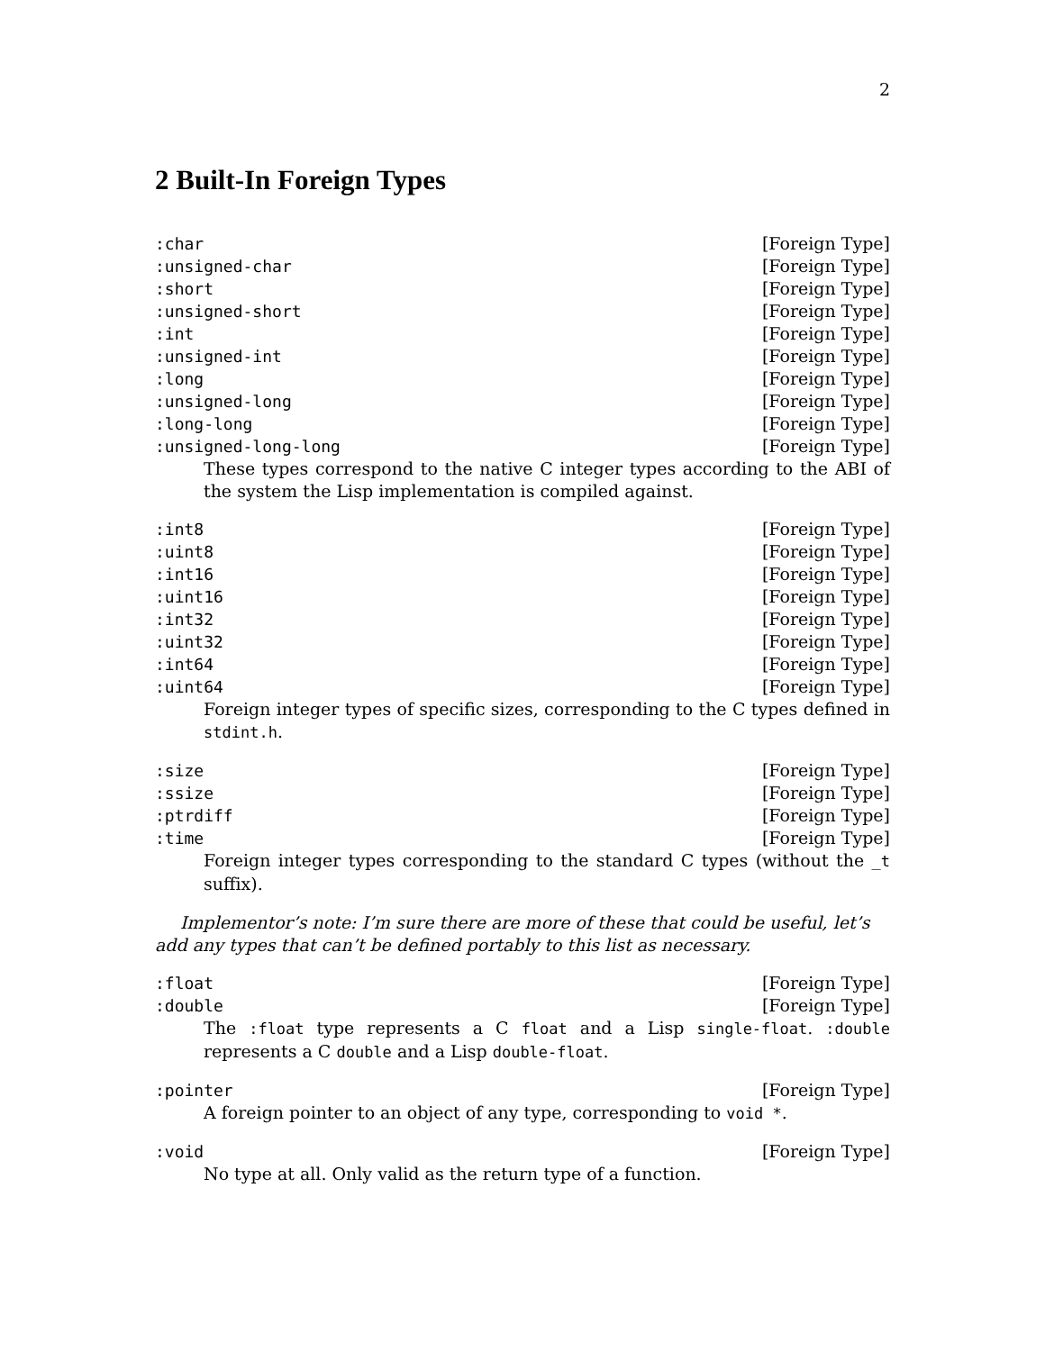2
2 Built-In Foreign Types
:char [Foreign Type]
:unsigned-char [Foreign Type]
:short [Foreign Type]
:unsigned-short [Foreign Type]
:int [Foreign Type]
:unsigned-int [Foreign Type]
:long [Foreign Type]
:unsigned-long [Foreign Type]
:long-long [Foreign Type]
:unsigned-long-long [Foreign Type]
These types correspond to the native C integer types according to the ABI of the system the Lisp implementation is compiled against.
:int8 [Foreign Type]
:uint8 [Foreign Type]
:int16 [Foreign Type]
:uint16 [Foreign Type]
:int32 [Foreign Type]
:uint32 [Foreign Type]
:int64 [Foreign Type]
:uint64 [Foreign Type]
Foreign integer types of specific sizes, corresponding to the C types defined in stdint.h.
:size [Foreign Type]
:ssize [Foreign Type]
:ptrdiff [Foreign Type]
:time [Foreign Type]
Foreign integer types corresponding to the standard C types (without the _t suffix).
Implementor’s note: I’m sure there are more of these that could be useful, let’s add any types that can’t be defined portably to this list as necessary.
:float [Foreign Type]
:double [Foreign Type]
The :float type represents a C float and a Lisp single-float. :double represents a C double and a Lisp double-float.
:pointer [Foreign Type]
A foreign pointer to an object of any type, corresponding to void *.
:void [Foreign Type]
No type at all. Only valid as the return type of a function.